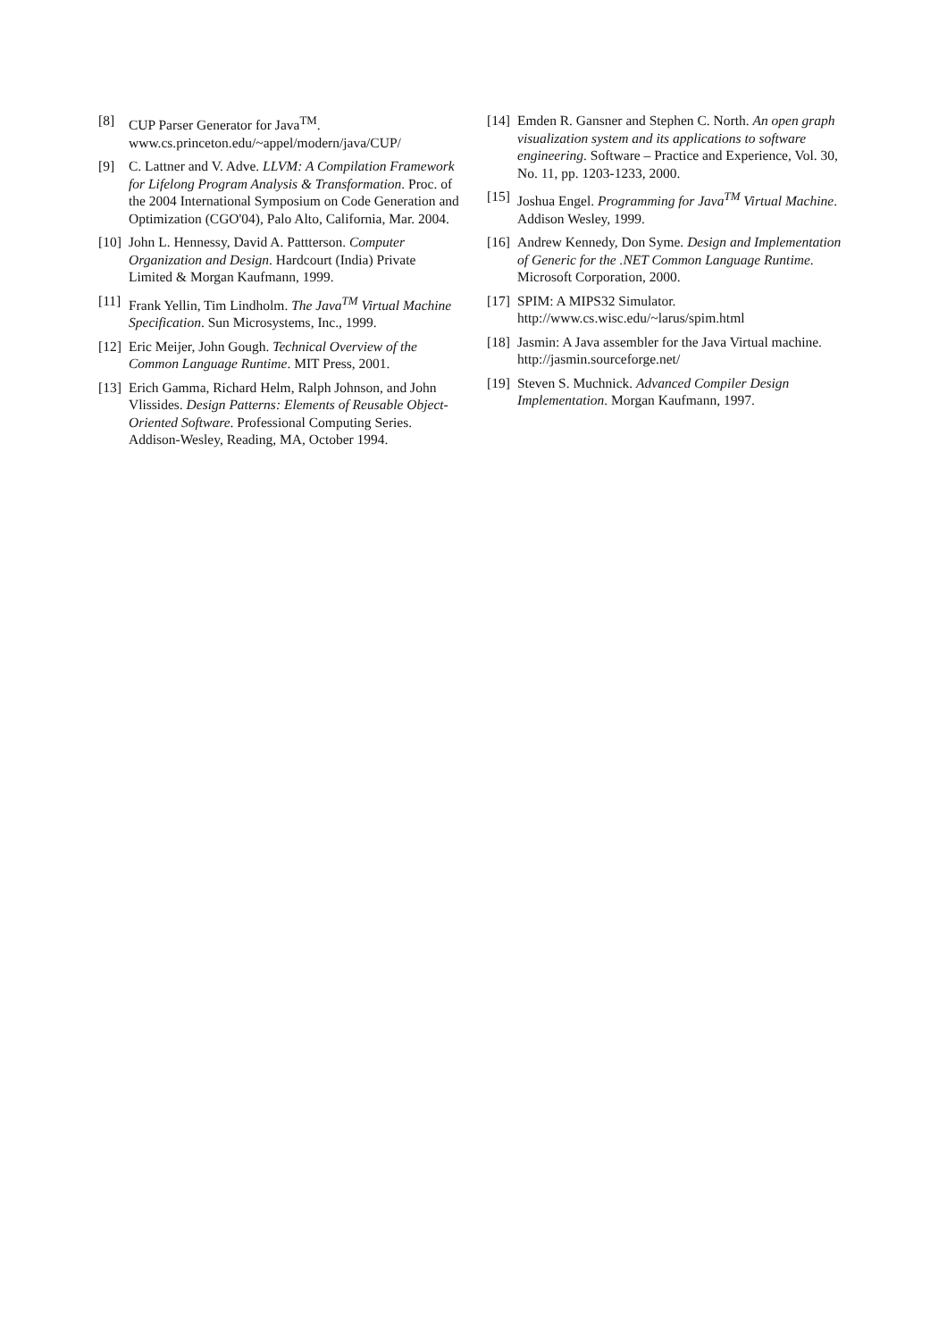[8] CUP Parser Generator for Java<sup>TM</sup>.
www.cs.princeton.edu/~appel/modern/java/CUP/
[9] C. Lattner and V. Adve. LLVM: A Compilation Framework for Lifelong Program Analysis & Transformation. Proc. of the 2004 International Symposium on Code Generation and Optimization (CGO'04), Palo Alto, California, Mar. 2004.
[10] John L. Hennessy, David A. Pattterson. Computer Organization and Design. Hardcourt (India) Private Limited & Morgan Kaufmann, 1999.
[11] Frank Yellin, Tim Lindholm. The Java<sup>TM</sup> Virtual Machine Specification. Sun Microsystems, Inc., 1999.
[12] Eric Meijer, John Gough. Technical Overview of the Common Language Runtime. MIT Press, 2001.
[13] Erich Gamma, Richard Helm, Ralph Johnson, and John Vlissides. Design Patterns: Elements of Reusable Object-Oriented Software. Professional Computing Series. Addison-Wesley, Reading, MA, October 1994.
[14] Emden R. Gansner and Stephen C. North. An open graph visualization system and its applications to software engineering. Software – Practice and Experience, Vol. 30, No. 11, pp. 1203-1233, 2000.
[15] Joshua Engel. Programming for Java<sup>TM</sup> Virtual Machine. Addison Wesley, 1999.
[16] Andrew Kennedy, Don Syme. Design and Implementation of Generic for the .NET Common Language Runtime. Microsoft Corporation, 2000.
[17] SPIM: A MIPS32 Simulator.
http://www.cs.wisc.edu/~larus/spim.html
[18] Jasmin: A Java assembler for the Java Virtual machine. http://jasmin.sourceforge.net/
[19] Steven S. Muchnick. Advanced Compiler Design Implementation. Morgan Kaufmann, 1997.